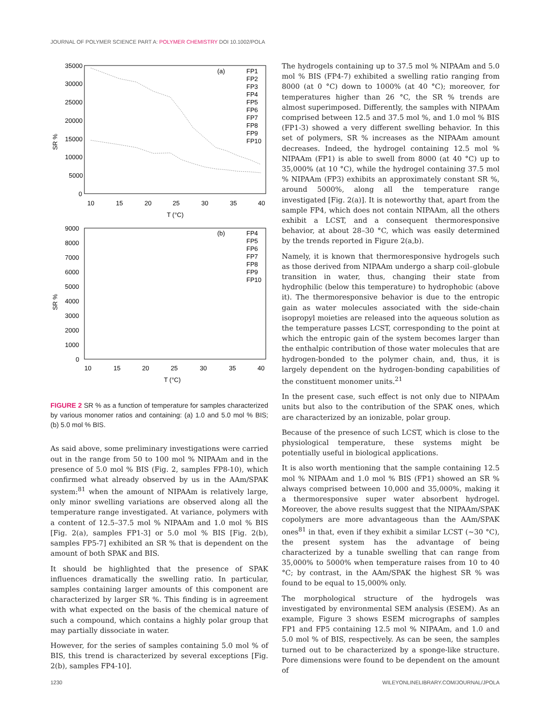JOURNAL OF POLYMER SCIENCE PART A: POLYMER CHEMISTRY DOI 10.1002/POLA
SR %
35000
30000
25000
20000
15000
10000
5000
0
10
15
20
25
30
35
40
T (°C)
(a)
FP1
FP2
FP3
FP4
FP5
FP6
FP7
FP8
FP9
FP10
SR %
9000
8000
7000
6000
5000
4000
3000
2000
1000
0
10
15
20
25
30
35
40
T (°C)
(b)
FP4
FP5
FP6
FP7
FP8
FP9
FP10
FIGURE 2 SR % as a function of temperature for samples characterized by various monomer ratios and containing: (a) 1.0 and 5.0 mol % BIS; (b) 5.0 mol % BIS.
As said above, some preliminary investigations were carried out in the range from 50 to 100 mol % NIPAAm and in the presence of 5.0 mol % BIS (Fig. 2, samples FP8-10), which confirmed what already observed by us in the AAm/SPAK system:<sup>81</sup> when the amount of NIPAAm is relatively large, only minor swelling variations are observed along all the temperature range investigated. At variance, polymers with a content of 12.5–37.5 mol % NIPAAm and 1.0 mol % BIS [Fig. 2(a), samples FP1-3] or 5.0 mol % BIS [Fig. 2(b), samples FP5-7] exhibited an SR % that is dependent on the amount of both SPAK and BIS.
It should be highlighted that the presence of SPAK influences dramatically the swelling ratio. In particular, samples containing larger amounts of this component are characterized by larger SR %. This finding is in agreement with what expected on the basis of the chemical nature of such a compound, which contains a highly polar group that may partially dissociate in water.
However, for the series of samples containing 5.0 mol % of BIS, this trend is characterized by several exceptions [Fig. 2(b), samples FP4-10].
The hydrogels containing up to 37.5 mol % NIPAAm and 5.0 mol % BIS (FP4-7) exhibited a swelling ratio ranging from 8000 (at 0 °C) down to 1000% (at 40 °C); moreover, for temperatures higher than 26 °C, the SR % trends are almost superimposed. Differently, the samples with NIPAAm comprised between 12.5 and 37.5 mol %, and 1.0 mol % BIS (FP1-3) showed a very different swelling behavior. In this set of polymers, SR % increases as the NIPAAm amount decreases. Indeed, the hydrogel containing 12.5 mol % NIPAAm (FP1) is able to swell from 8000 (at 40 °C) up to 35,000% (at 10 °C), while the hydrogel containing 37.5 mol % NIPAAm (FP3) exhibits an approximately constant SR %, around 5000%, along all the temperature range investigated [Fig. 2(a)]. It is noteworthy that, apart from the sample FP4, which does not contain NIPAAm, all the others exhibit a LCST, and a consequent thermoresponsive behavior, at about 28–30 °C, which was easily determined by the trends reported in Figure 2(a,b).
Namely, it is known that thermoresponsive hydrogels such as those derived from NIPAAm undergo a sharp coil–globule transition in water, thus, changing their state from hydrophilic (below this temperature) to hydrophobic (above it). The thermoresponsive behavior is due to the entropic gain as water molecules associated with the side-chain isopropyl moieties are released into the aqueous solution as the temperature passes LCST, corresponding to the point at which the entropic gain of the system becomes larger than the enthalpic contribution of those water molecules that are hydrogen-bonded to the polymer chain, and, thus, it is largely dependent on the hydrogen-bonding capabilities of the constituent monomer units.<sup>21</sup>
In the present case, such effect is not only due to NIPAAm units but also to the contribution of the SPAK ones, which are characterized by an ionizable, polar group.
Because of the presence of such LCST, which is close to the physiological temperature, these systems might be potentially useful in biological applications.
It is also worth mentioning that the sample containing 12.5 mol % NIPAAm and 1.0 mol % BIS (FP1) showed an SR % always comprised between 10,000 and 35,000%, making it a thermoresponsive super water absorbent hydrogel. Moreover, the above results suggest that the NIPAAm/SPAK copolymers are more advantageous than the AAm/SPAK ones<sup>81</sup> in that, even if they exhibit a similar LCST (∼30 °C), the present system has the advantage of being characterized by a tunable swelling that can range from 35,000% to 5000% when temperature raises from 10 to 40 °C; by contrast, in the AAm/SPAK the highest SR % was found to be equal to 15,000% only.
The morphological structure of the hydrogels was investigated by environmental SEM analysis (ESEM). As an example, Figure 3 shows ESEM micrographs of samples FP1 and FP5 containing 12.5 mol % NIPAAm, and 1.0 and 5.0 mol % of BIS, respectively. As can be seen, the samples turned out to be characterized by a sponge-like structure. Pore dimensions were found to be dependent on the amount of
1230 WILEYONLINELIBRARY.COM/JOURNAL/JPOLA